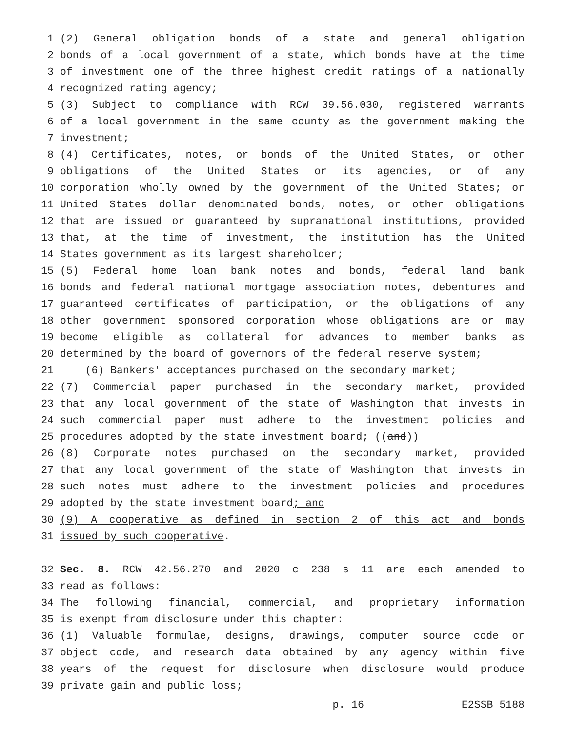1 (2) General obligation bonds of a state and general obligation
2 bonds of a local government of a state, which bonds have at the time
3 of investment one of the three highest credit ratings of a nationally
4 recognized rating agency;
5 (3) Subject to compliance with RCW 39.56.030, registered warrants
6 of a local government in the same county as the government making the
7 investment;
8 (4) Certificates, notes, or bonds of the United States, or other
9 obligations of the United States or its agencies, or of any
10 corporation wholly owned by the government of the United States; or
11 United States dollar denominated bonds, notes, or other obligations
12 that are issued or guaranteed by supranational institutions, provided
13 that, at the time of investment, the institution has the United
14 States government as its largest shareholder;
15 (5) Federal home loan bank notes and bonds, federal land bank
16 bonds and federal national mortgage association notes, debentures and
17 guaranteed certificates of participation, or the obligations of any
18 other government sponsored corporation whose obligations are or may
19 become eligible as collateral for advances to member banks as
20 determined by the board of governors of the federal reserve system;
21 (6) Bankers' acceptances purchased on the secondary market;
22 (7) Commercial paper purchased in the secondary market, provided
23 that any local government of the state of Washington that invests in
24 such commercial paper must adhere to the investment policies and
25 procedures adopted by the state investment board; ((and))
26 (8) Corporate notes purchased on the secondary market, provided
27 that any local government of the state of Washington that invests in
28 such notes must adhere to the investment policies and procedures
29 adopted by the state investment board; and
30 (9) A cooperative as defined in section 2 of this act and bonds
31 issued by such cooperative.
32 Sec. 8. RCW 42.56.270 and 2020 c 238 s 11 are each amended to
33 read as follows:
34 The following financial, commercial, and proprietary information
35 is exempt from disclosure under this chapter:
36 (1) Valuable formulae, designs, drawings, computer source code or
37 object code, and research data obtained by any agency within five
38 years of the request for disclosure when disclosure would produce
39 private gain and public loss;
p. 16 E2SSB 5188